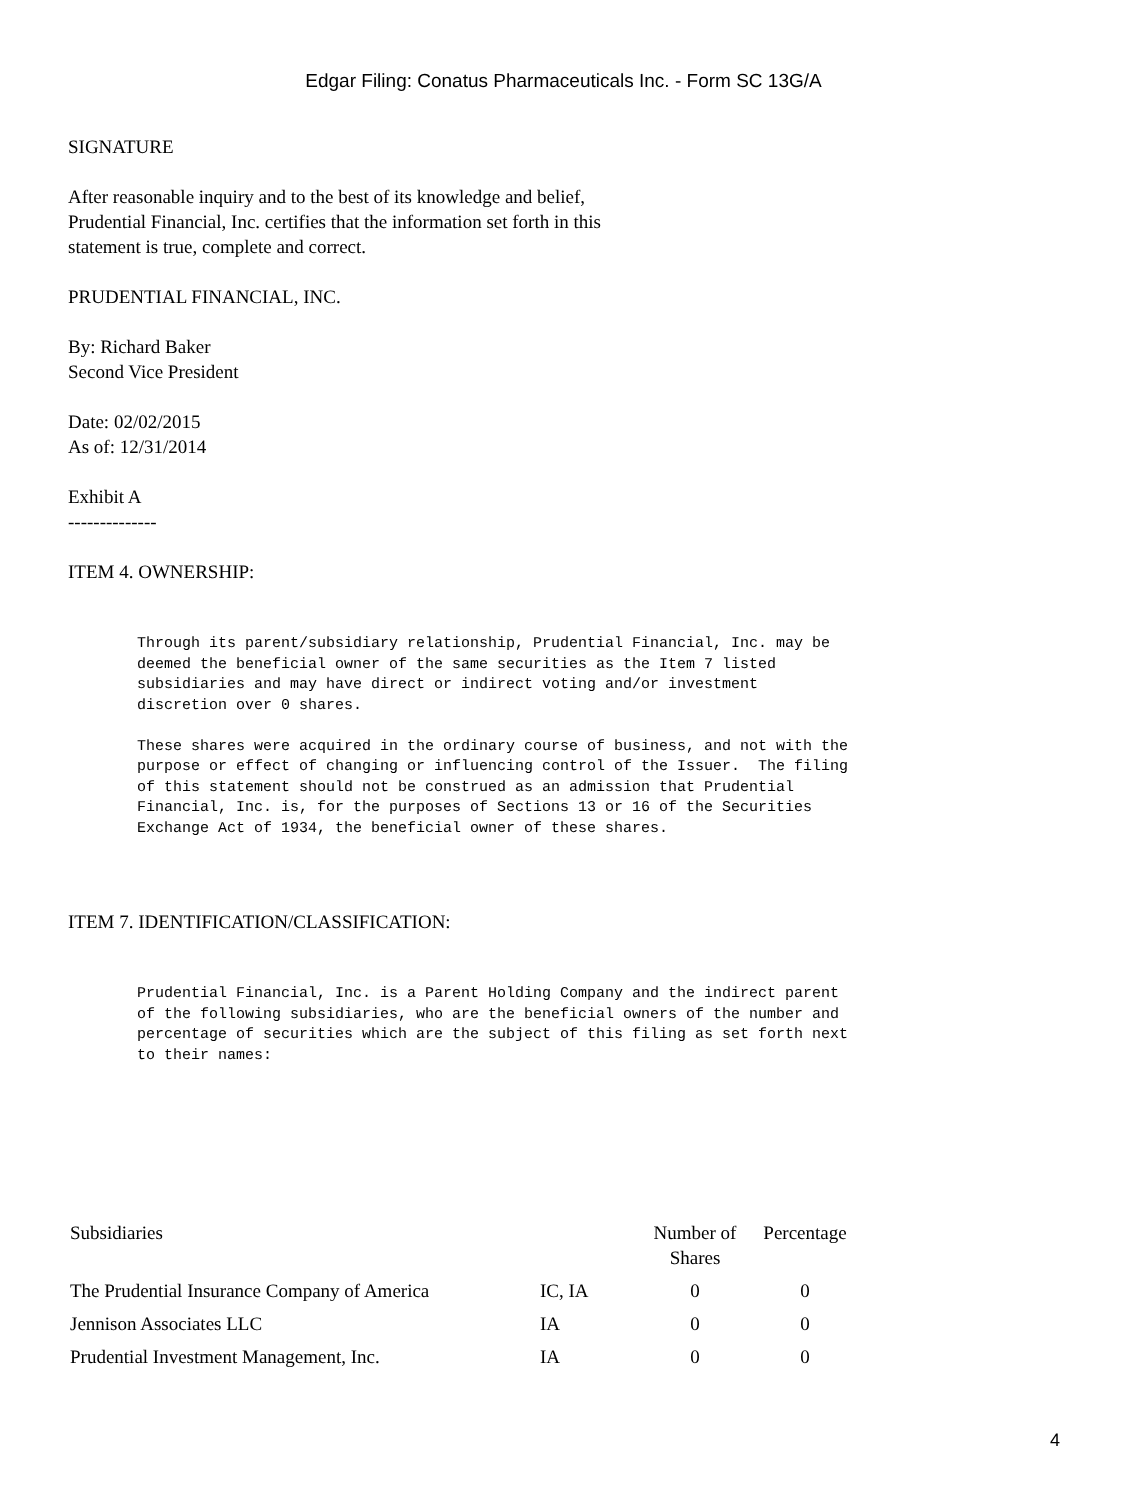Edgar Filing: Conatus Pharmaceuticals Inc. - Form SC 13G/A
SIGNATURE
After reasonable inquiry and to the best of its knowledge and belief,
Prudential Financial, Inc. certifies that the information set forth in this
statement is true, complete and correct.
PRUDENTIAL FINANCIAL, INC.
By: Richard Baker
Second Vice President
Date: 02/02/2015
As of: 12/31/2014
Exhibit A
--------------
ITEM 4. OWNERSHIP:
Through its parent/subsidiary relationship, Prudential Financial, Inc. may be
deemed the beneficial owner of the same securities as the Item 7 listed
subsidiaries and may have direct or indirect voting and/or investment
discretion over 0 shares.

These shares were acquired in the ordinary course of business, and not with the
purpose or effect of changing or influencing control of the Issuer.  The filing
of this statement should not be construed as an admission that Prudential
Financial, Inc. is, for the purposes of Sections 13 or 16 of the Securities
Exchange Act of 1934, the beneficial owner of these shares.
ITEM 7. IDENTIFICATION/CLASSIFICATION:
Prudential Financial, Inc. is a Parent Holding Company and the indirect parent
of the following subsidiaries, who are the beneficial owners of the number and
percentage of securities which are the subject of this filing as set forth next
to their names:
| Subsidiaries | | Number of Shares | Percentage |
| --- | --- | --- | --- |
| The Prudential Insurance Company of America | IC, IA | 0 | 0 |
| Jennison Associates LLC | IA | 0 | 0 |
| Prudential Investment Management, Inc. | IA | 0 | 0 |
4